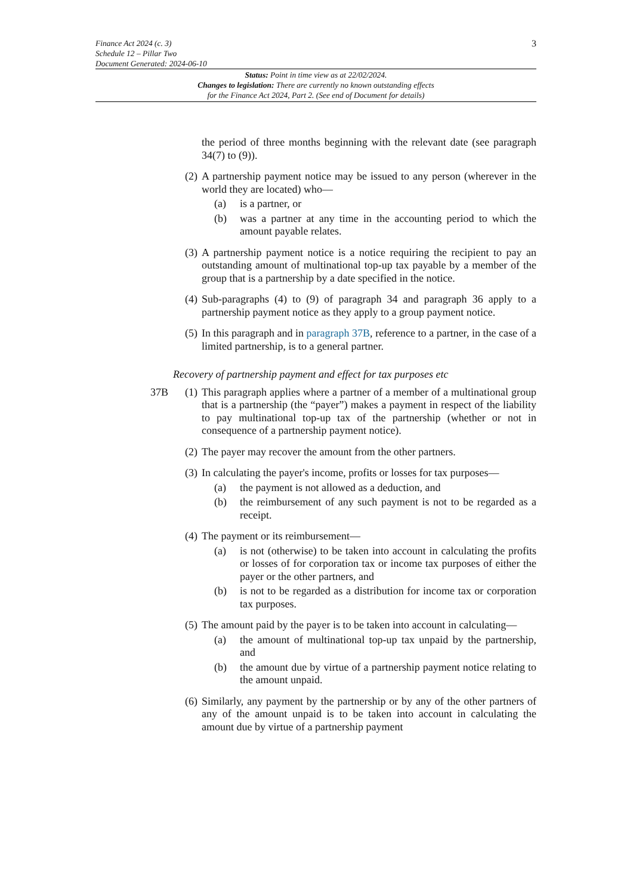3 Finance Act 2024 (c. 3)
Schedule 12 – Pillar Two
Document Generated: 2024-06-10
Status: Point in time view as at 22/02/2024.
Changes to legislation: There are currently no known outstanding effects
for the Finance Act 2024, Part 2. (See end of Document for details)
the period of three months beginning with the relevant date (see paragraph 34(7) to (9)).
(2)
A partnership payment notice may be issued to any person (wherever in the world they are located) who—
(a) is a partner, or
(b) was a partner at any time in the accounting period to which the amount payable relates.
(3)
A partnership payment notice is a notice requiring the recipient to pay an outstanding amount of multinational top-up tax payable by a member of the group that is a partnership by a date specified in the notice.
(4)
Sub-paragraphs (4) to (9) of paragraph 34 and paragraph 36 apply to a partnership payment notice as they apply to a group payment notice.
(5)
In this paragraph and in paragraph 37B, reference to a partner, in the case of a limited partnership, is to a general partner.
Recovery of partnership payment and effect for tax purposes etc
37B (1)
This paragraph applies where a partner of a member of a multinational group that is a partnership (the “payer”) makes a payment in respect of the liability to pay multinational top-up tax of the partnership (whether or not in consequence of a partnership payment notice).
(2)
The payer may recover the amount from the other partners.
(3)
In calculating the payer's income, profits or losses for tax purposes—
(a) the payment is not allowed as a deduction, and
(b) the reimbursement of any such payment is not to be regarded as a receipt.
(4)
The payment or its reimbursement—
(a) is not (otherwise) to be taken into account in calculating the profits or losses of for corporation tax or income tax purposes of either the payer or the other partners, and
(b) is not to be regarded as a distribution for income tax or corporation tax purposes.
(5)
The amount paid by the payer is to be taken into account in calculating—
(a) the amount of multinational top-up tax unpaid by the partnership, and
(b) the amount due by virtue of a partnership payment notice relating to the amount unpaid.
(6)
Similarly, any payment by the partnership or by any of the other partners of any of the amount unpaid is to be taken into account in calculating the amount due by virtue of a partnership payment